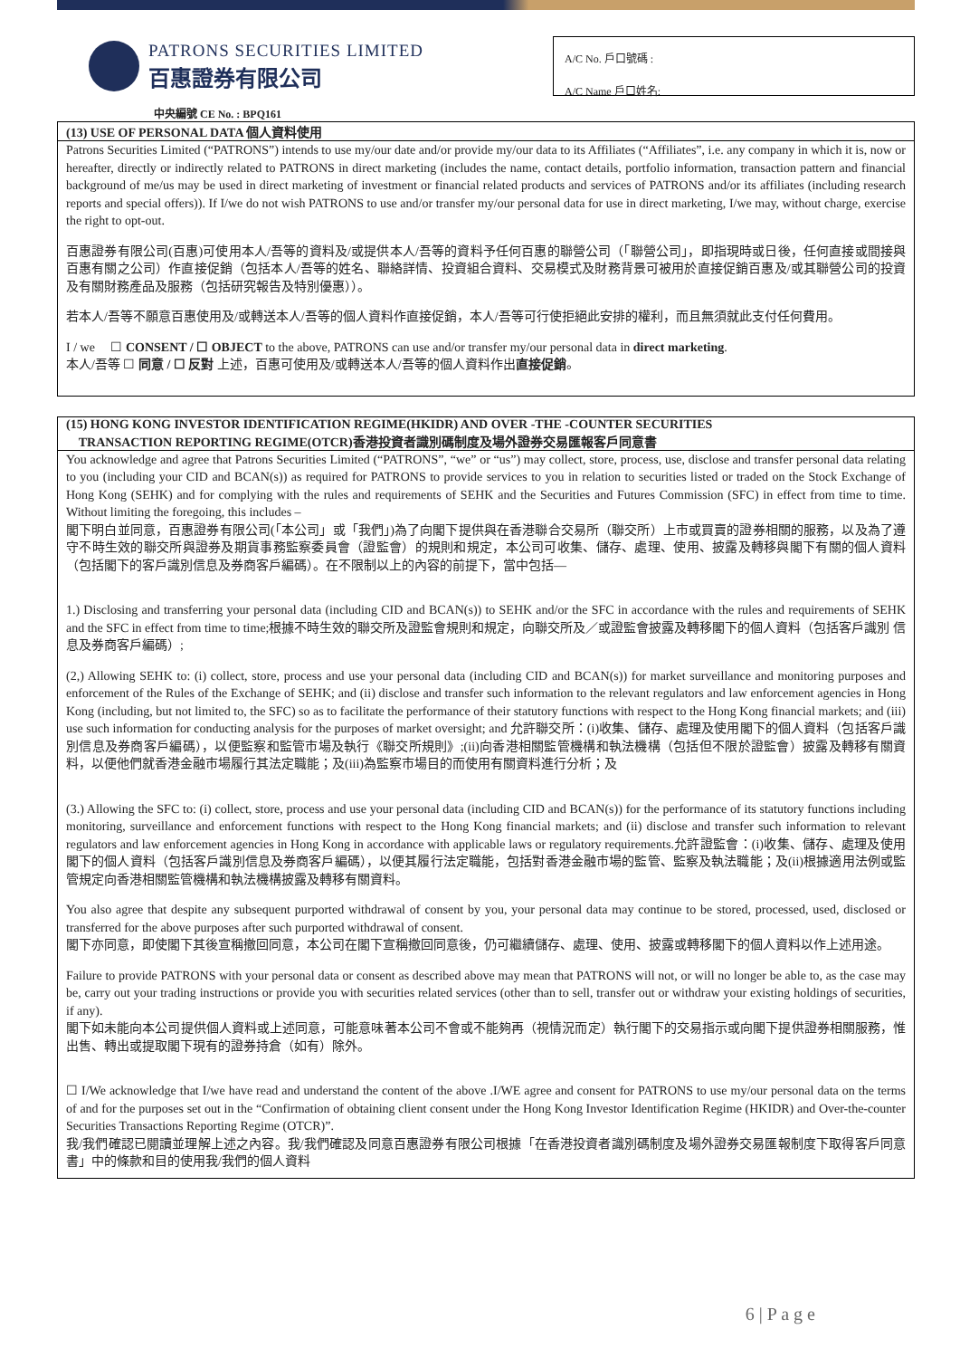PATRONS SECURITIES LIMITED
百惠證券有限公司
A/C No. 戶口號碼 :
A/C Name 戶口姓名:
中央編號 CE No. : BPQ161
(13) USE OF PERSONAL DATA 個人資料使用
Patrons Securities Limited (“PATRONS”) intends to use my/our date and/or provide my/our data to its Affiliates (“Affiliates”, i.e. any company in which it is, now or hereafter, directly or indirectly related to PATRONS in direct marketing (includes the name, contact details, portfolio information, transaction pattern and financial background of me/us may be used in direct marketing of investment or financial related products and services of PATRONS and/or its affiliates (including research reports and special offers)). If I/we do not wish PATRONS to use and/or transfer my/our personal data for use in direct marketing, I/we may, without charge, exercise the right to opt-out.
百惠證券有限公司(百惠)可使用本人/吾等的資料及/或提供本人/吾等的資料予任何百惠的聯營公司（「聯營公司」，即指現時或日後，任何直接或間接與百惠有關之公司）作直接促銷（包括本人/吾等的姓名、聯絡詳情、投資組合資料、交易模式及財務背景可被用於直接促銷百惠及/或其聯營公司的投資及有關財務產品及服務（包括研究報告及特別優惠））。
若本人/吾等不願意百惠使用及/或轉送本人/吾等的個人資料作直接促銷，本人/吾等可行使拒絕此安排的權利，而且無須就此支付任何費用。
I / we ☐ CONSENT / ☐ OBJECT to the above, PATRONS can use and/or transfer my/our personal data in direct marketing.
本人/吾等 ☐ 同意 / ☐ 反對 上述，百惠可使用及/或轉送本人/吾等的個人資料作出直接促銷。
(15) HONG KONG INVESTOR IDENTIFICATION REGIME(HKIDR) AND OVER -THE -COUNTER SECURITIES
TRANSACTION REPORTING REGIME(OTCR)香港投資者識別碼制度及場外證券交易匯報客戶同意書
You acknowledge and agree that Patrons Securities Limited (“PATRONS”, “we” or “us”) may collect, store, process, use, disclose and transfer personal data relating to you (including your CID and BCAN(s)) as required for PATRONS to provide services to you in relation to securities listed or traded on the Stock Exchange of Hong Kong (SEHK) and for complying with the rules and requirements of SEHK and the Securities and Futures Commission (SFC) in effect from time to time. Without limiting the foregoing, this includes –
閣下明白並同意，百惠證券有限公司(「本公司」或「我們」)為了向閣下提供與在香港聯合交易所（聯交所）上市或買賣的證券相關的服務，以及為了遵守不時生效的聯交所與證券及期貨事務監察委員會（證監會）的規則和規定，本公司可收集、儲存、處理、使用、披露及轉移與閣下有關的個人資料（包括閣下的客戶識別信息及券商客戶編碼）。在不限制以上的內容的前提下，當中包括—
1.) Disclosing and transferring your personal data (including CID and BCAN(s)) to SEHK and/or the SFC in accordance with the rules and requirements of SEHK and the SFC in effect from time to time;根據不時生效的聯交所及證監會規則和規定，向聯交所及／或證監會披露及轉移閣下的個人資料（包括客戶識別 信息及券商客戶編碼）;
(2,) Allowing SEHK to: (i) collect, store, process and use your personal data (including CID and BCAN(s)) for market surveillance and monitoring purposes and enforcement of the Rules of the Exchange of SEHK; and (ii) disclose and transfer such information to the relevant regulators and law enforcement agencies in Hong Kong (including, but not limited to, the SFC) so as to facilitate the performance of their statutory functions with respect to the Hong Kong financial markets; and (iii) use such information for conducting analysis for the purposes of market oversight; and 允許聯交所：(i)收集、儲存、處理及使用閣下的個人資料（包括客戶識別信息及券商客戶編碼），以便監察和監管市場及執行《聯交所規則》;(ii)向香港相關監管機構和執法機構（包括但不限於證監會）披露及轉移有關資料，以便他們就香港金融市場履行其法定職能；及(iii)為監察市場目的而使用有關資料進行分析；及
(3.) Allowing the SFC to: (i) collect, store, process and use your personal data (including CID and BCAN(s)) for the performance of its statutory functions including monitoring, surveillance and enforcement functions with respect to the Hong Kong financial markets; and (ii) disclose and transfer such information to relevant regulators and law enforcement agencies in Hong Kong in accordance with applicable laws or regulatory requirements.允許證監會：(i)收集、儲存、處理及使用閣下的個人資料（包括客戶識別信息及券商客戶編碼），以便其履行法定職能，包括對香港金融市場的監管、監察及執法職能；及(ii)根據適用法例或監管規定向香港相關監管機構和執法機構披露及轉移有關資料。
You also agree that despite any subsequent purported withdrawal of consent by you, your personal data may continue to be stored, processed, used, disclosed or transferred for the above purposes after such purported withdrawal of consent.
閣下亦同意，即使閣下其後宣稱撤回同意，本公司在閣下宣稱撤回同意後，仍可繼續儲存、處理、使用、披露或轉移閣下的個人資料以作上述用途。
Failure to provide PATRONS with your personal data or consent as described above may mean that PATRONS will not, or will no longer be able to, as the case may be, carry out your trading instructions or provide you with securities related services (other than to sell, transfer out or withdraw your existing holdings of securities, if any).
閣下如未能向本公司提供個人資料或上述同意，可能意味著本公司不會或不能夠再（視情況而定）執行閣下的交易指示或向閣下提供證券相關服務，惟出售、轉出或提取閣下現有的證券持倉（如有）除外。
☐ I/We acknowledge that I/we have read and understand the content of the above .I/WE agree and consent for PATRONS to use my/our personal data on the terms of and for the purposes set out in the “Confirmation of obtaining client consent under the Hong Kong Investor Identification Regime (HKIDR) and Over-the-counter Securities Transactions Reporting Regime (OTCR)”.
我/我們確認已閱讀並理解上述之內容。我/我們確認及同意百惠證券有限公司根據「在香港投資者識別碼制度及場外證券交易匯報制度下取得客戶同意書」中的條款和目的使用我/我們的個人資料
6 | P a g e